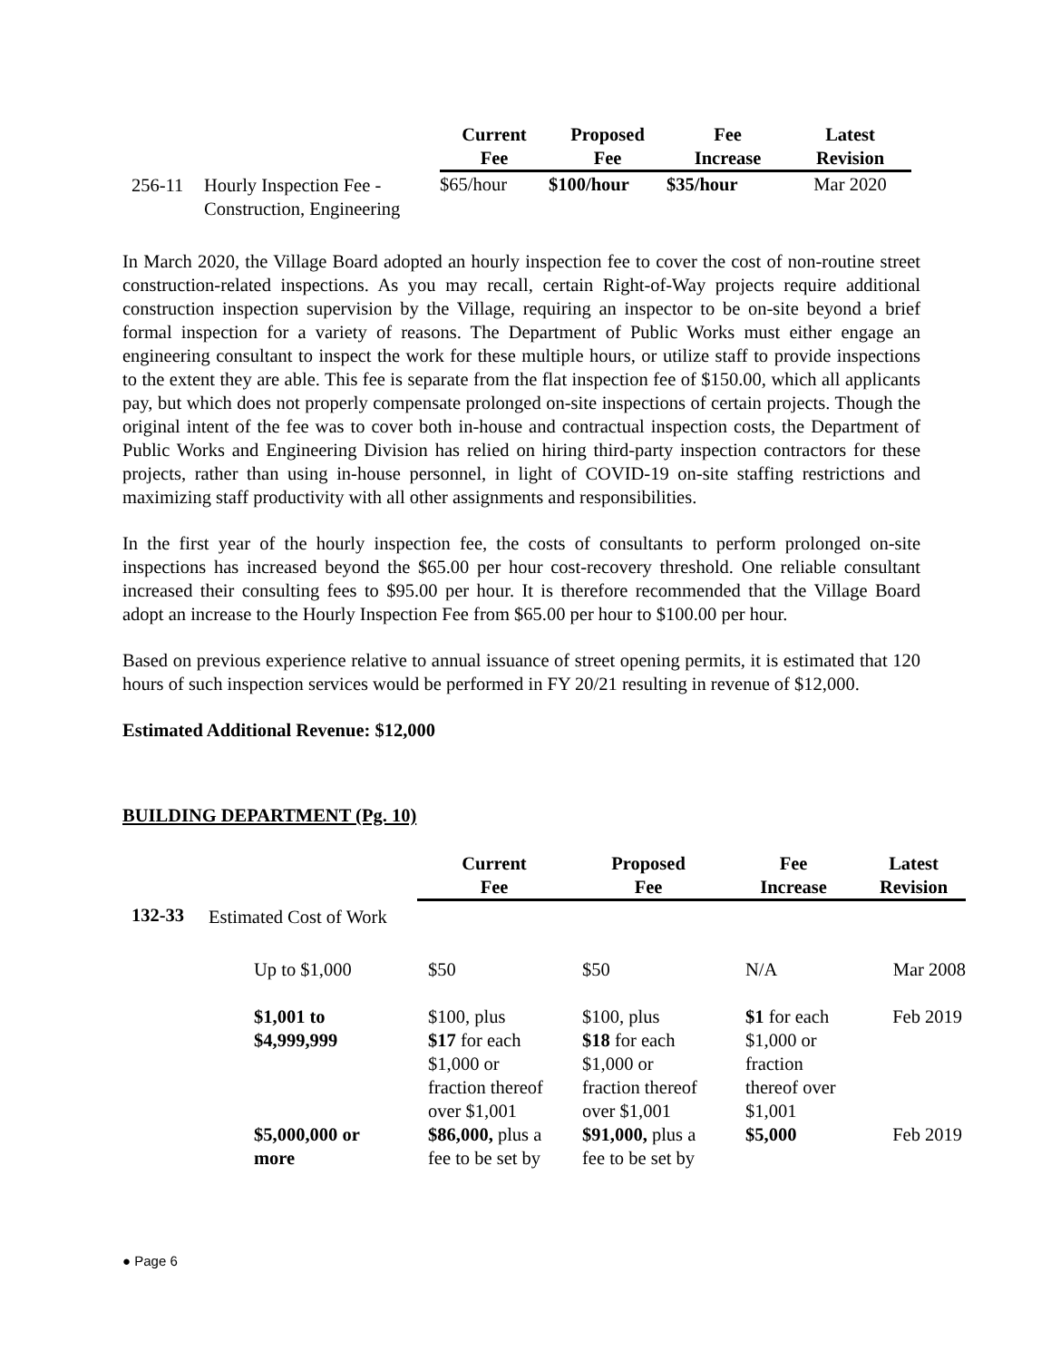| | | Current Fee | Proposed Fee | Fee Increase | Latest Revision |
| --- | --- | --- | --- | --- | --- |
| 256-11 | Hourly Inspection Fee - Construction, Engineering | $65/hour | $100/hour | $35/hour | Mar 2020 |
In March 2020, the Village Board adopted an hourly inspection fee to cover the cost of non-routine street construction-related inspections. As you may recall, certain Right-of-Way projects require additional construction inspection supervision by the Village, requiring an inspector to be on-site beyond a brief formal inspection for a variety of reasons. The Department of Public Works must either engage an engineering consultant to inspect the work for these multiple hours, or utilize staff to provide inspections to the extent they are able. This fee is separate from the flat inspection fee of $150.00, which all applicants pay, but which does not properly compensate prolonged on-site inspections of certain projects. Though the original intent of the fee was to cover both in-house and contractual inspection costs, the Department of Public Works and Engineering Division has relied on hiring third-party inspection contractors for these projects, rather than using in-house personnel, in light of COVID-19 on-site staffing restrictions and maximizing staff productivity with all other assignments and responsibilities.
In the first year of the hourly inspection fee, the costs of consultants to perform prolonged on-site inspections has increased beyond the $65.00 per hour cost-recovery threshold. One reliable consultant increased their consulting fees to $95.00 per hour. It is therefore recommended that the Village Board adopt an increase to the Hourly Inspection Fee from $65.00 per hour to $100.00 per hour.
Based on previous experience relative to annual issuance of street opening permits, it is estimated that 120 hours of such inspection services would be performed in FY 20/21 resulting in revenue of $12,000.
Estimated Additional Revenue: $12,000
BUILDING DEPARTMENT (Pg. 10)
| | | Current Fee | Proposed Fee | Fee Increase | Latest Revision |
| --- | --- | --- | --- | --- | --- |
| 132-33 | Estimated Cost of Work | | | | |
| | Up to $1,000 | $50 | $50 | N/A | Mar 2008 |
| | $1,001 to $4,999,999 | $100, plus $17 for each $1,000 or fraction thereof over $1,001 | $100, plus $18 for each $1,000 or fraction thereof over $1,001 | $1 for each $1,000 or fraction thereof over $1,001 | Feb 2019 |
| | $5,000,000 or more | $86,000, plus a fee to be set by | $91,000, plus a fee to be set by | $5,000 | Feb 2019 |
● Page 6